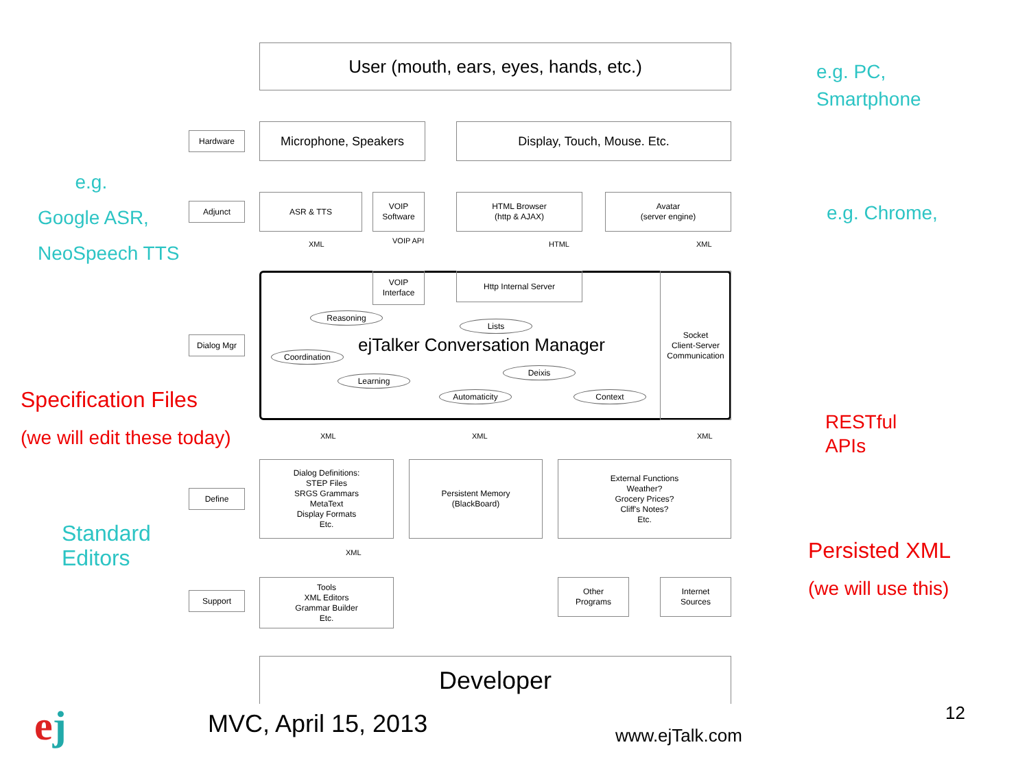User (mouth, ears, eyes, hands, etc.)
e.g. PC,
Smartphone
Hardware Microphone, Speakers Display, Touch, Mouse. Etc.
e.g.
Google ASR,
NeoSpeech TTS
Adjunct
ASR & TTS
VOIP
Software
HTML Browser
(http & AJAX)
Avatar
(server engine)
e.g. Chrome,
XML VOIP API HTML XML
VOIP
Interface
Http Internal Server
Socket
Client-Server
Communication
Dialog Mgr
Reasoning
Lists
ejTalker Conversation Manager
Coordination
Deixis
Learning
Automaticity Context
Specification Files
(we will edit these today)
RESTful
APIs
XML XML XML
Define
Dialog Definitions:
STEP Files
SRGS Grammars
MetaText
Display Formats
Etc.
Persistent Memory
(BlackBoard)
External Functions
Weather?
Grocery Prices?
Cliff's Notes?
Etc.
Standard
Editors
Persisted XML
(we will use this)
XML
Support
Tools
XML Editors
Grammar Builder
Etc.
Other
Programs
Internet
Sources
Developer
ej MVC, April 15, 2013 www.ejTalk.com
12